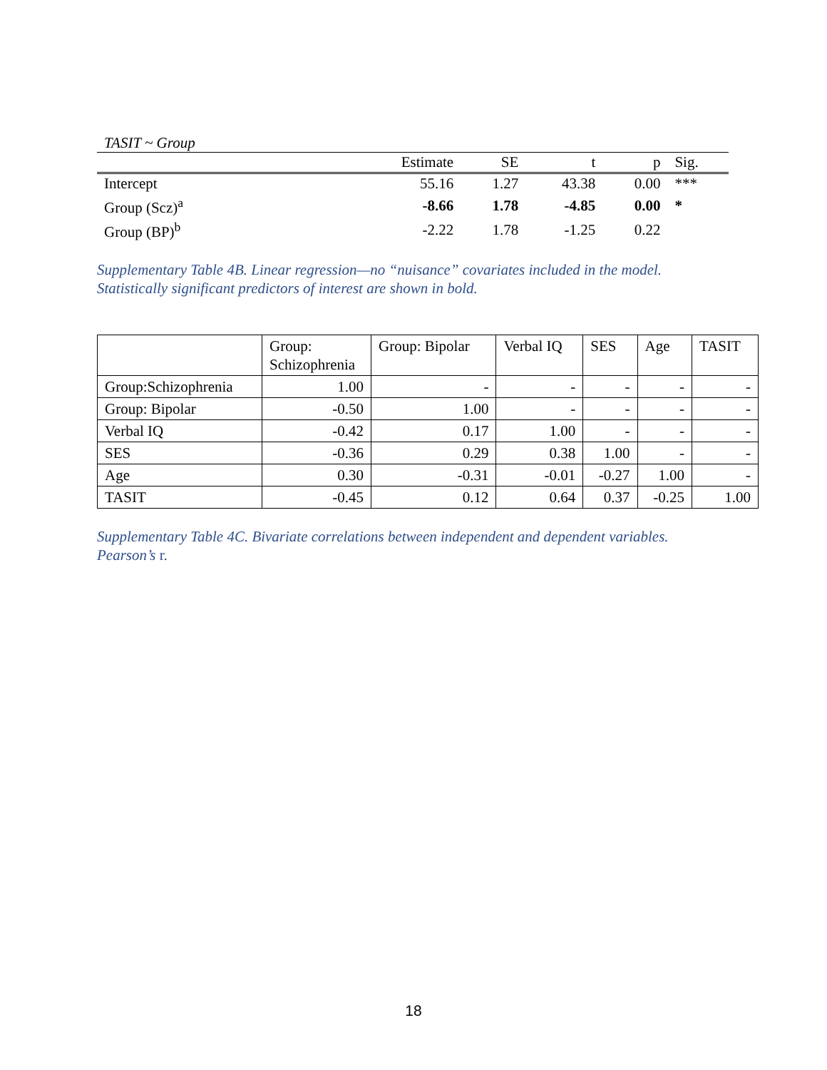TASIT ~ Group
| | Estimate | SE | t | p | Sig. |
| --- | --- | --- | --- | --- | --- |
| Intercept | 55.16 | 1.27 | 43.38 | 0.00 | *** |
| Group (Scz)<sup>a</sup> | -8.66 | 1.78 | -4.85 | 0.00 | * |
| Group (BP)<sup>b</sup> | -2.22 | 1.78 | -1.25 | 0.22 | |
Supplementary Table 4B. Linear regression—no “nuisance” covariates included in the model.
Statistically significant predictors of interest are shown in bold.
| | Group: Schizophrenia | Group: Bipolar | Verbal IQ | SES | Age | TASIT |
| --- | --- | --- | --- | --- | --- | --- |
| Group:Schizophrenia | 1.00 | - | - | - | - | - |
| Group: Bipolar | -0.50 | 1.00 | - | - | - | - |
| Verbal IQ | -0.42 | 0.17 | 1.00 | - | - | - |
| SES | -0.36 | 0.29 | 0.38 | 1.00 | - | - |
| Age | 0.30 | -0.31 | -0.01 | -0.27 | 1.00 | - |
| TASIT | -0.45 | 0.12 | 0.64 | 0.37 | -0.25 | 1.00 |
Supplementary Table 4C. Bivariate correlations between independent and dependent variables.
Pearson’s r.
18